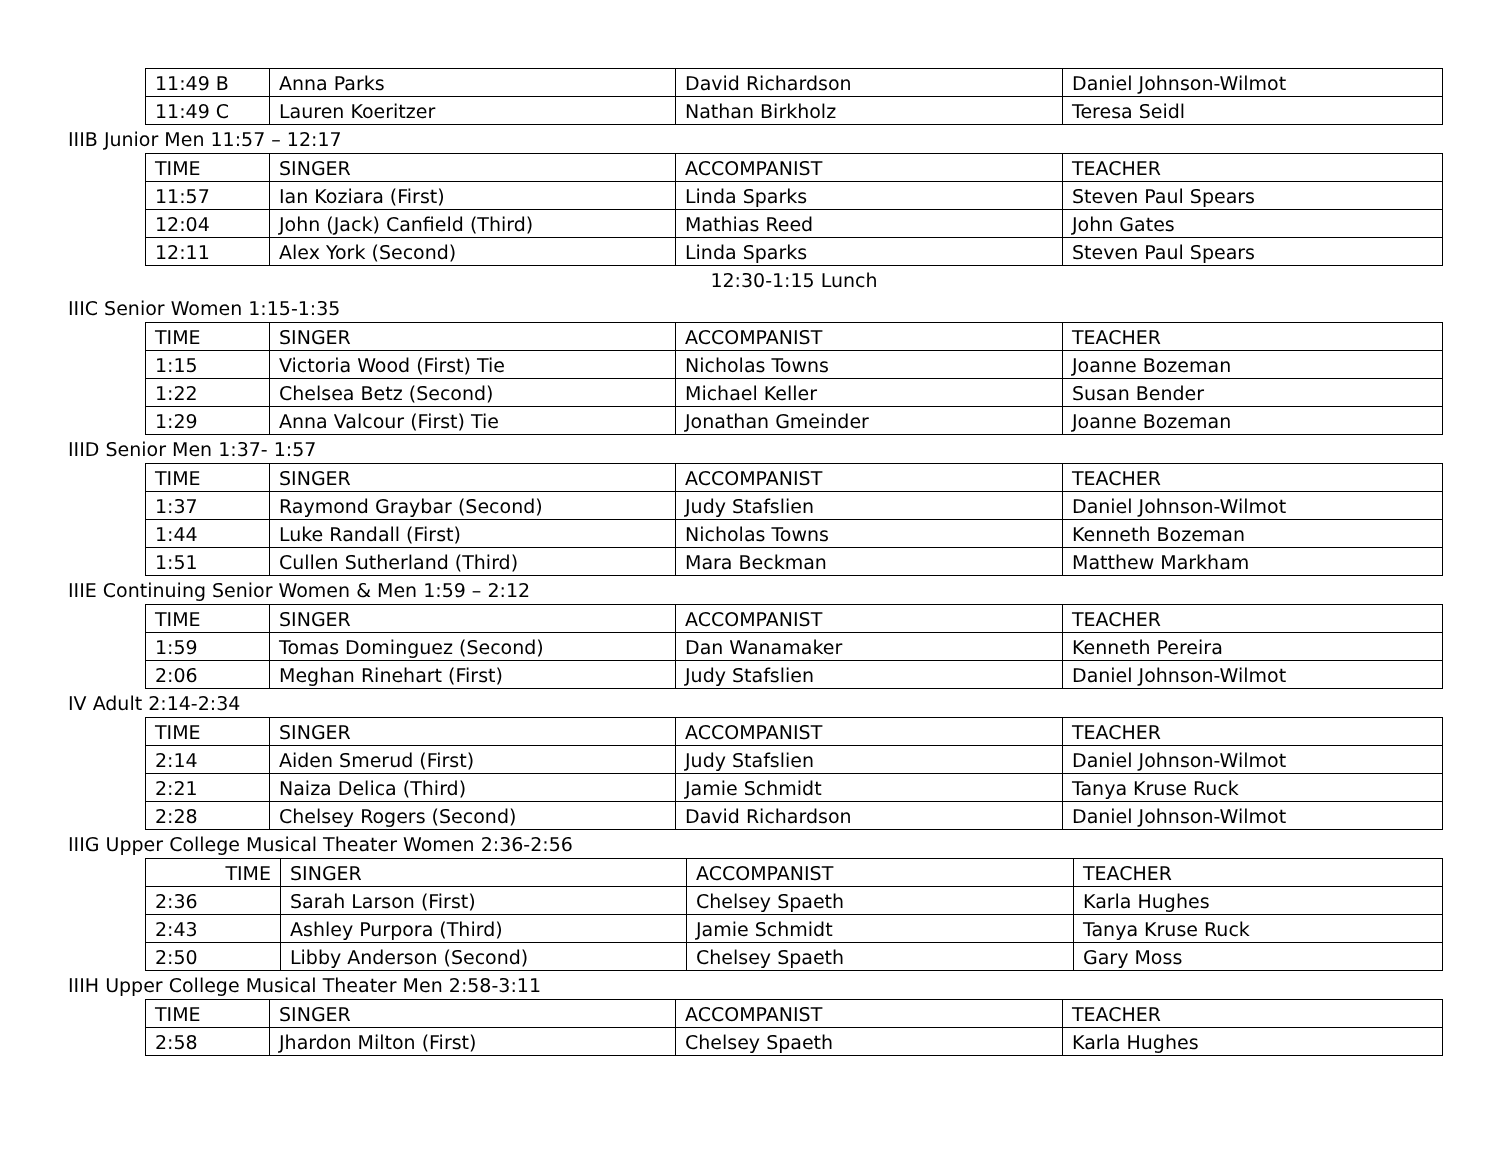| 11:49 B | Anna Parks | David Richardson | Daniel Johnson-Wilmot |
| 11:49 C | Lauren Koeritzer | Nathan Birkholz | Teresa Seidl |
IIIB Junior Men 11:57 – 12:17
| TIME | SINGER | ACCOMPANIST | TEACHER |
| --- | --- | --- | --- |
| 11:57 | Ian Koziara (First) | Linda Sparks | Steven Paul Spears |
| 12:04 | John (Jack) Canfield (Third) | Mathias Reed | John Gates |
| 12:11 | Alex York (Second) | Linda Sparks | Steven Paul Spears |
12:30-1:15 Lunch
IIIC Senior Women 1:15-1:35
| TIME | SINGER | ACCOMPANIST | TEACHER |
| --- | --- | --- | --- |
| 1:15 | Victoria Wood (First) Tie | Nicholas Towns | Joanne Bozeman |
| 1:22 | Chelsea Betz (Second) | Michael Keller | Susan Bender |
| 1:29 | Anna Valcour (First) Tie | Jonathan Gmeinder | Joanne Bozeman |
IIID Senior Men 1:37- 1:57
| TIME | SINGER | ACCOMPANIST | TEACHER |
| --- | --- | --- | --- |
| 1:37 | Raymond Graybar (Second) | Judy Stafslien | Daniel Johnson-Wilmot |
| 1:44 | Luke Randall (First) | Nicholas Towns | Kenneth Bozeman |
| 1:51 | Cullen Sutherland (Third) | Mara Beckman | Matthew Markham |
IIIE Continuing Senior Women & Men 1:59 – 2:12
| TIME | SINGER | ACCOMPANIST | TEACHER |
| --- | --- | --- | --- |
| 1:59 | Tomas Dominguez (Second) | Dan Wanamaker | Kenneth Pereira |
| 2:06 | Meghan Rinehart (First) | Judy Stafslien | Daniel Johnson-Wilmot |
IV Adult 2:14-2:34
| TIME | SINGER | ACCOMPANIST | TEACHER |
| --- | --- | --- | --- |
| 2:14 | Aiden Smerud (First) | Judy Stafslien | Daniel Johnson-Wilmot |
| 2:21 | Naiza Delica (Third) | Jamie Schmidt | Tanya Kruse Ruck |
| 2:28 | Chelsey Rogers (Second) | David Richardson | Daniel Johnson-Wilmot |
IIIG Upper College Musical Theater Women 2:36-2:56
| TIME | SINGER | ACCOMPANIST | TEACHER |
| --- | --- | --- | --- |
| 2:36 | Sarah Larson (First) | Chelsey Spaeth | Karla Hughes |
| 2:43 | Ashley Purpora (Third) | Jamie Schmidt | Tanya Kruse Ruck |
| 2:50 | Libby Anderson (Second) | Chelsey Spaeth | Gary Moss |
IIIH Upper College Musical Theater Men 2:58-3:11
| TIME | SINGER | ACCOMPANIST | TEACHER |
| --- | --- | --- | --- |
| 2:58 | Jhardon Milton (First) | Chelsey Spaeth | Karla Hughes |